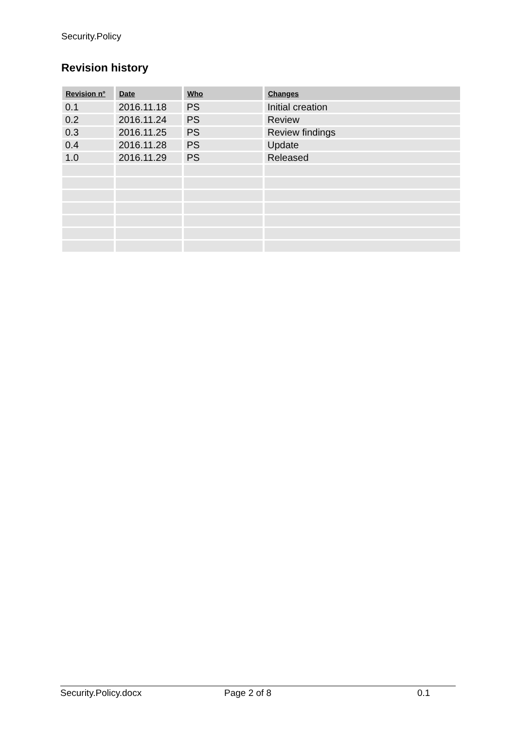Security.Policy
Revision history
| Revision n° | Date | Who | Changes |
| --- | --- | --- | --- |
| 0.1 | 2016.11.18 | PS | Initial creation |
| 0.2 | 2016.11.24 | PS | Review |
| 0.3 | 2016.11.25 | PS | Review findings |
| 0.4 | 2016.11.28 | PS | Update |
| 1.0 | 2016.11.29 | PS | Released |
Security.Policy.docx Page 2 of 8 0.1